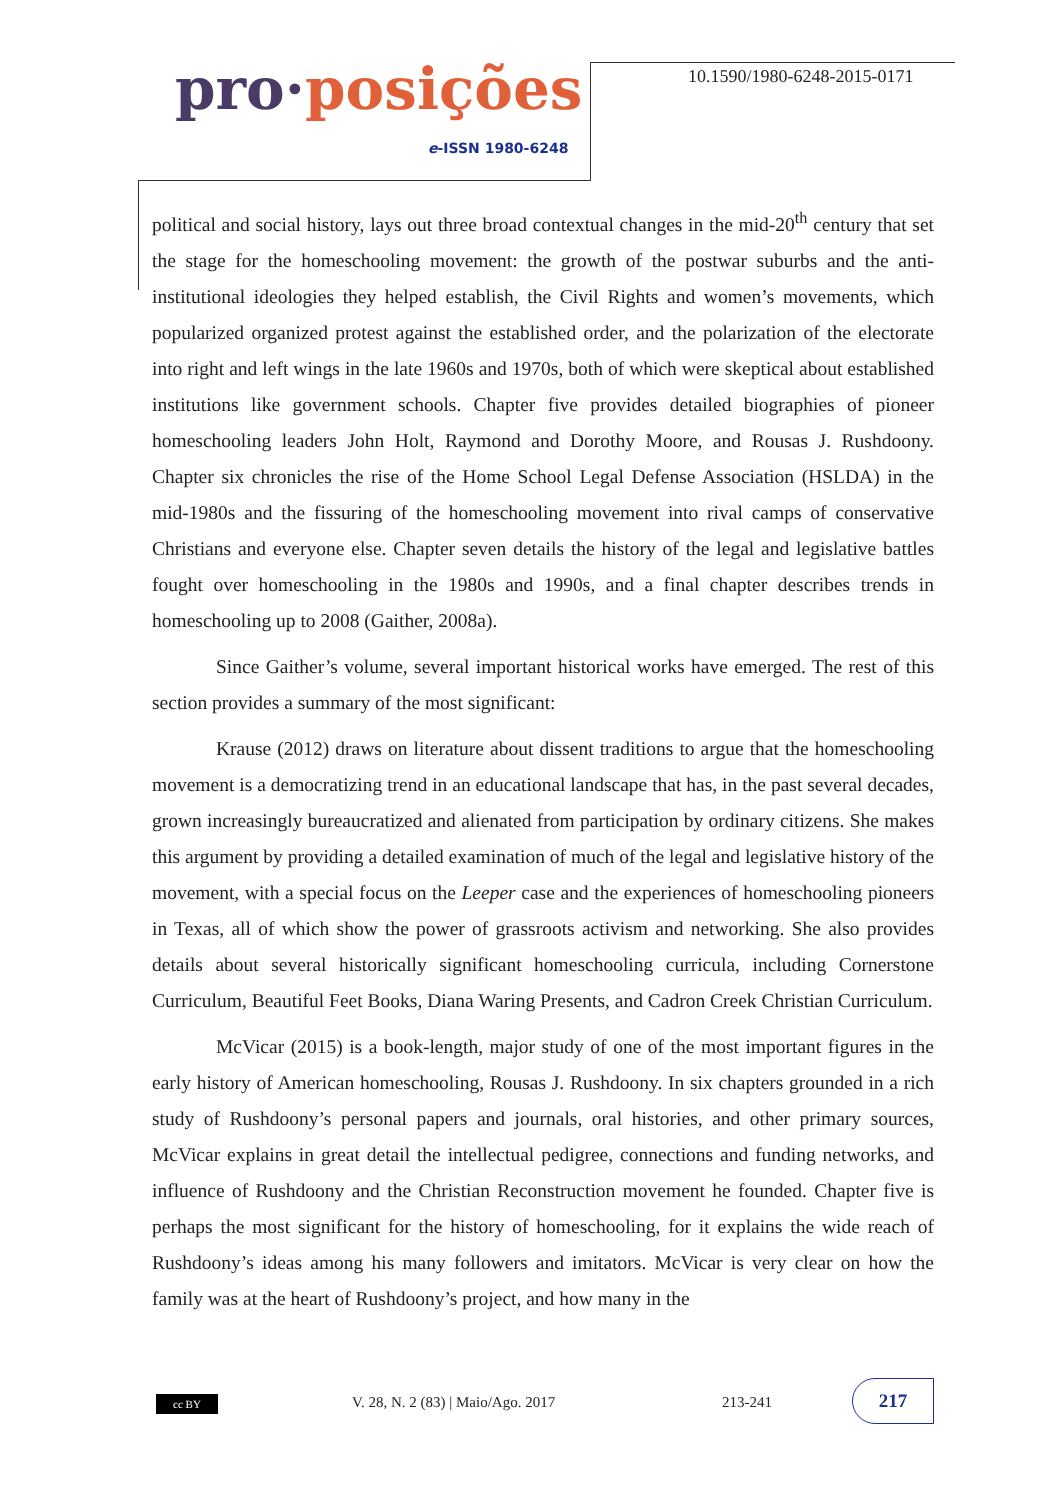pro·posições
e-ISSN 1980-6248
10.1590/1980-6248-2015-0171
political and social history, lays out three broad contextual changes in the mid-20<sup>th</sup> century that set the stage for the homeschooling movement: the growth of the postwar suburbs and the anti-institutional ideologies they helped establish, the Civil Rights and women’s movements, which popularized organized protest against the established order, and the polarization of the electorate into right and left wings in the late 1960s and 1970s, both of which were skeptical about established institutions like government schools. Chapter five provides detailed biographies of pioneer homeschooling leaders John Holt, Raymond and Dorothy Moore, and Rousas J. Rushdoony. Chapter six chronicles the rise of the Home School Legal Defense Association (HSLDA) in the mid-1980s and the fissuring of the homeschooling movement into rival camps of conservative Christians and everyone else. Chapter seven details the history of the legal and legislative battles fought over homeschooling in the 1980s and 1990s, and a final chapter describes trends in homeschooling up to 2008 (Gaither, 2008a).
Since Gaither’s volume, several important historical works have emerged. The rest of this section provides a summary of the most significant:
Krause (2012) draws on literature about dissent traditions to argue that the homeschooling movement is a democratizing trend in an educational landscape that has, in the past several decades, grown increasingly bureaucratized and alienated from participation by ordinary citizens. She makes this argument by providing a detailed examination of much of the legal and legislative history of the movement, with a special focus on the Leeper case and the experiences of homeschooling pioneers in Texas, all of which show the power of grassroots activism and networking. She also provides details about several historically significant homeschooling curricula, including Cornerstone Curriculum, Beautiful Feet Books, Diana Waring Presents, and Cadron Creek Christian Curriculum.
McVicar (2015) is a book-length, major study of one of the most important figures in the early history of American homeschooling, Rousas J. Rushdoony. In six chapters grounded in a rich study of Rushdoony’s personal papers and journals, oral histories, and other primary sources, McVicar explains in great detail the intellectual pedigree, connections and funding networks, and influence of Rushdoony and the Christian Reconstruction movement he founded. Chapter five is perhaps the most significant for the history of homeschooling, for it explains the wide reach of Rushdoony’s ideas among his many followers and imitators. McVicar is very clear on how the family was at the heart of Rushdoony’s project, and how many in the
cc BY
V. 28, N. 2 (83) | Maio/Ago. 2017
213-241
217